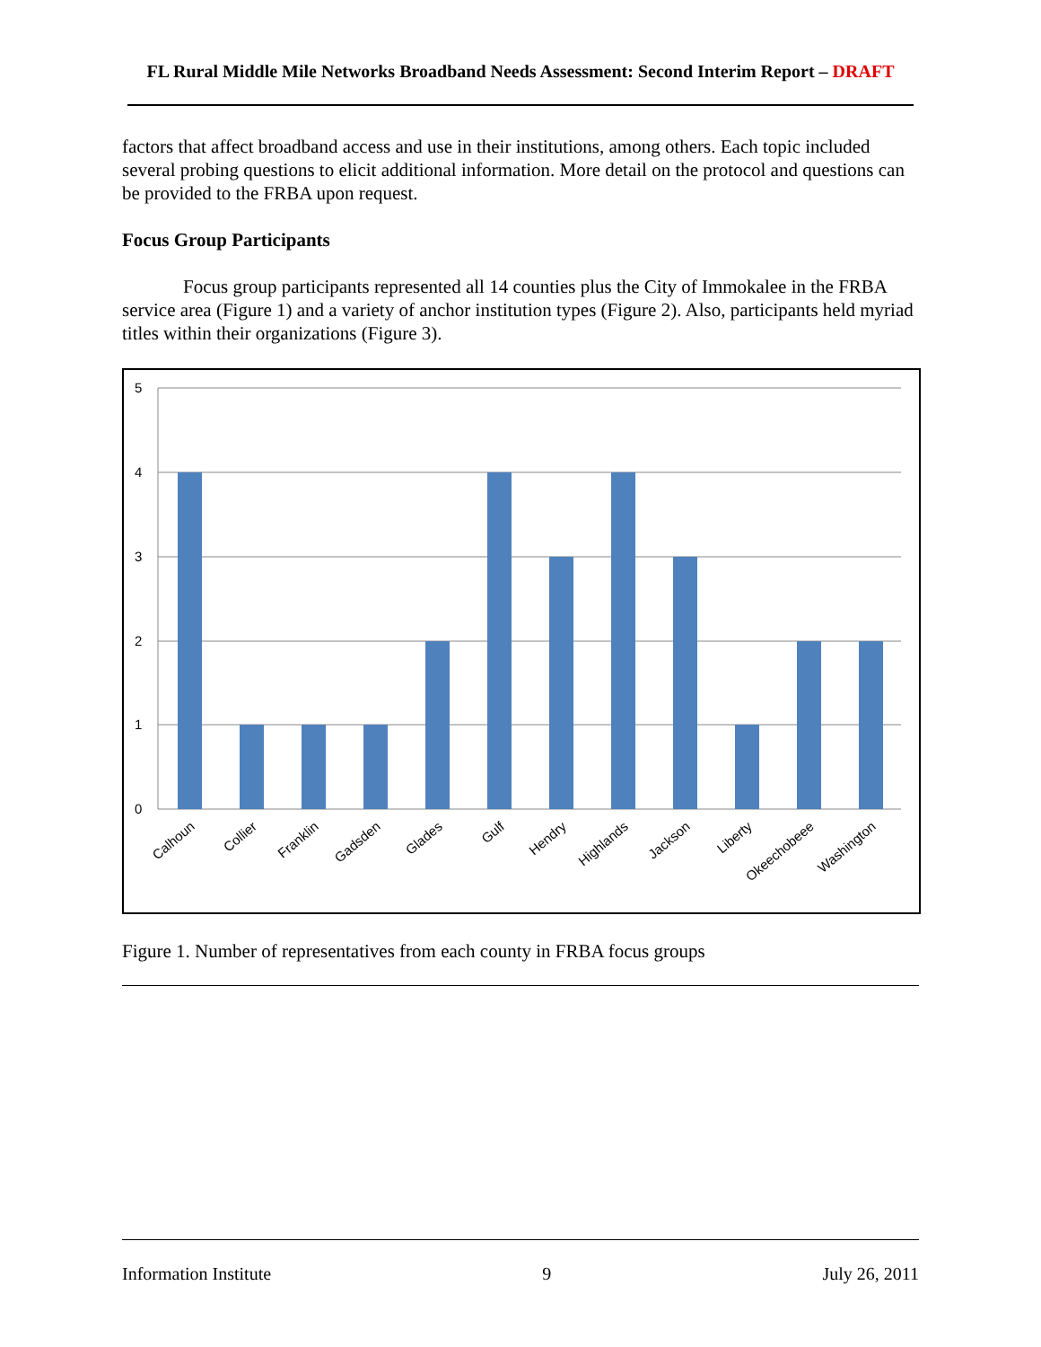FL Rural Middle Mile Networks Broadband Needs Assessment: Second Interim Report – DRAFT
factors that affect broadband access and use in their institutions, among others. Each topic included several probing questions to elicit additional information. More detail on the protocol and questions can be provided to the FRBA upon request.
Focus Group Participants
Focus group participants represented all 14 counties plus the City of Immokalee in the FRBA service area (Figure 1) and a variety of anchor institution types (Figure 2). Also, participants held myriad titles within their organizations (Figure 3).
5
4
3
2
1
0
Calhoun
Collier
Franklin
Gadsden
Glades
Gulf
Hendry
Highlands
Jackson
Liberty
Okeechobeee
Washington
Figure 1. Number of representatives from each county in FRBA focus groups
Information Institute 9 July 26, 2011